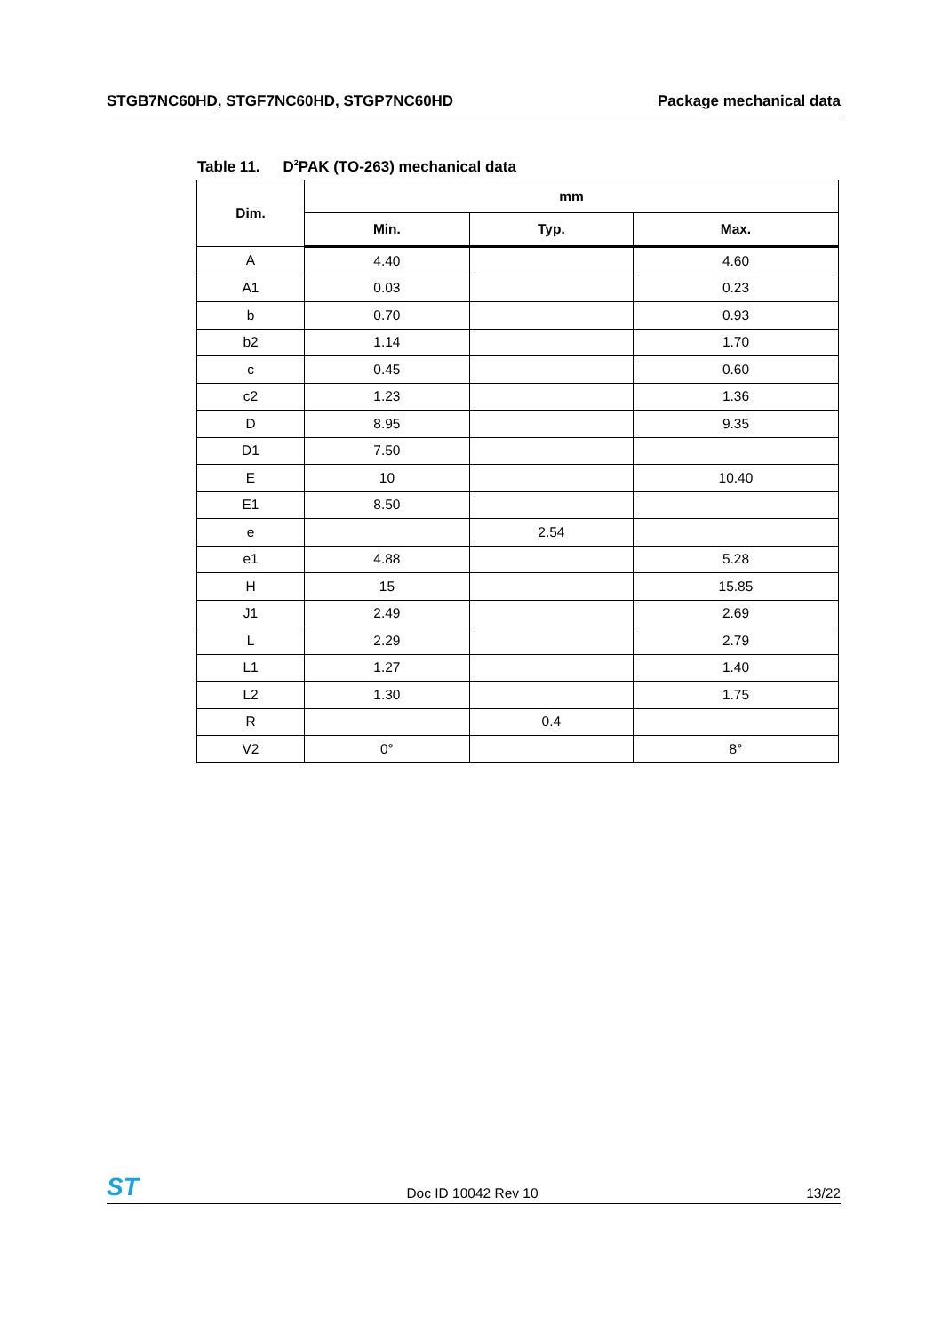STGB7NC60HD, STGF7NC60HD, STGP7NC60HD
Package mechanical data
Table 11. D<sup>2</sup>PAK (TO-263) mechanical data
| Dim. | mm | | |
| --- | --- | --- | --- |
| | Min. | Typ. | Max. |
| A | 4.40 | | 4.60 |
| A1 | 0.03 | | 0.23 |
| b | 0.70 | | 0.93 |
| b2 | 1.14 | | 1.70 |
| c | 0.45 | | 0.60 |
| c2 | 1.23 | | 1.36 |
| D | 8.95 | | 9.35 |
| D1 | 7.50 | | |
| E | 10 | | 10.40 |
| E1 | 8.50 | | |
| e | | 2.54 | |
| e1 | 4.88 | | 5.28 |
| H | 15 | | 15.85 |
| J1 | 2.49 | | 2.69 |
| L | 2.29 | | 2.79 |
| L1 | 1.27 | | 1.40 |
| L2 | 1.30 | | 1.75 |
| R | | 0.4 | |
| V2 | 0° | | 8° |
ST
Doc ID 10042 Rev 10
13/22